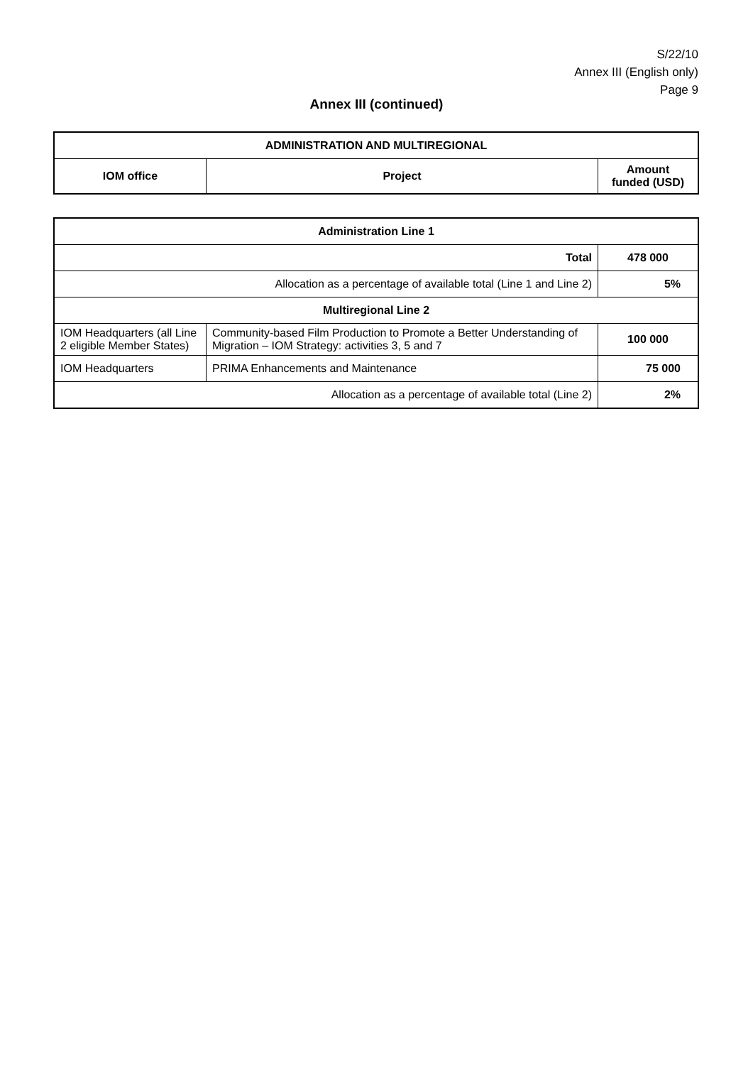S/22/10
Annex III (English only)
Page 9
Annex III (continued)
| ADMINISTRATION AND MULTIREGIONAL | | |
| --- | --- | --- |
| IOM office | Project | Amount funded (USD) |
| Administration Line 1 | | |
| Total | | 478 000 |
| Allocation as a percentage of available total (Line 1 and Line 2) | | 5% |
| Multiregional Line 2 | | |
| IOM Headquarters (all Line 2 eligible Member States) | Community-based Film Production to Promote a Better Understanding of Migration – IOM Strategy: activities 3, 5 and 7 | 100 000 |
| IOM Headquarters | PRIMA Enhancements and Maintenance | 75 000 |
| Allocation as a percentage of available total (Line 2) | | 2% |